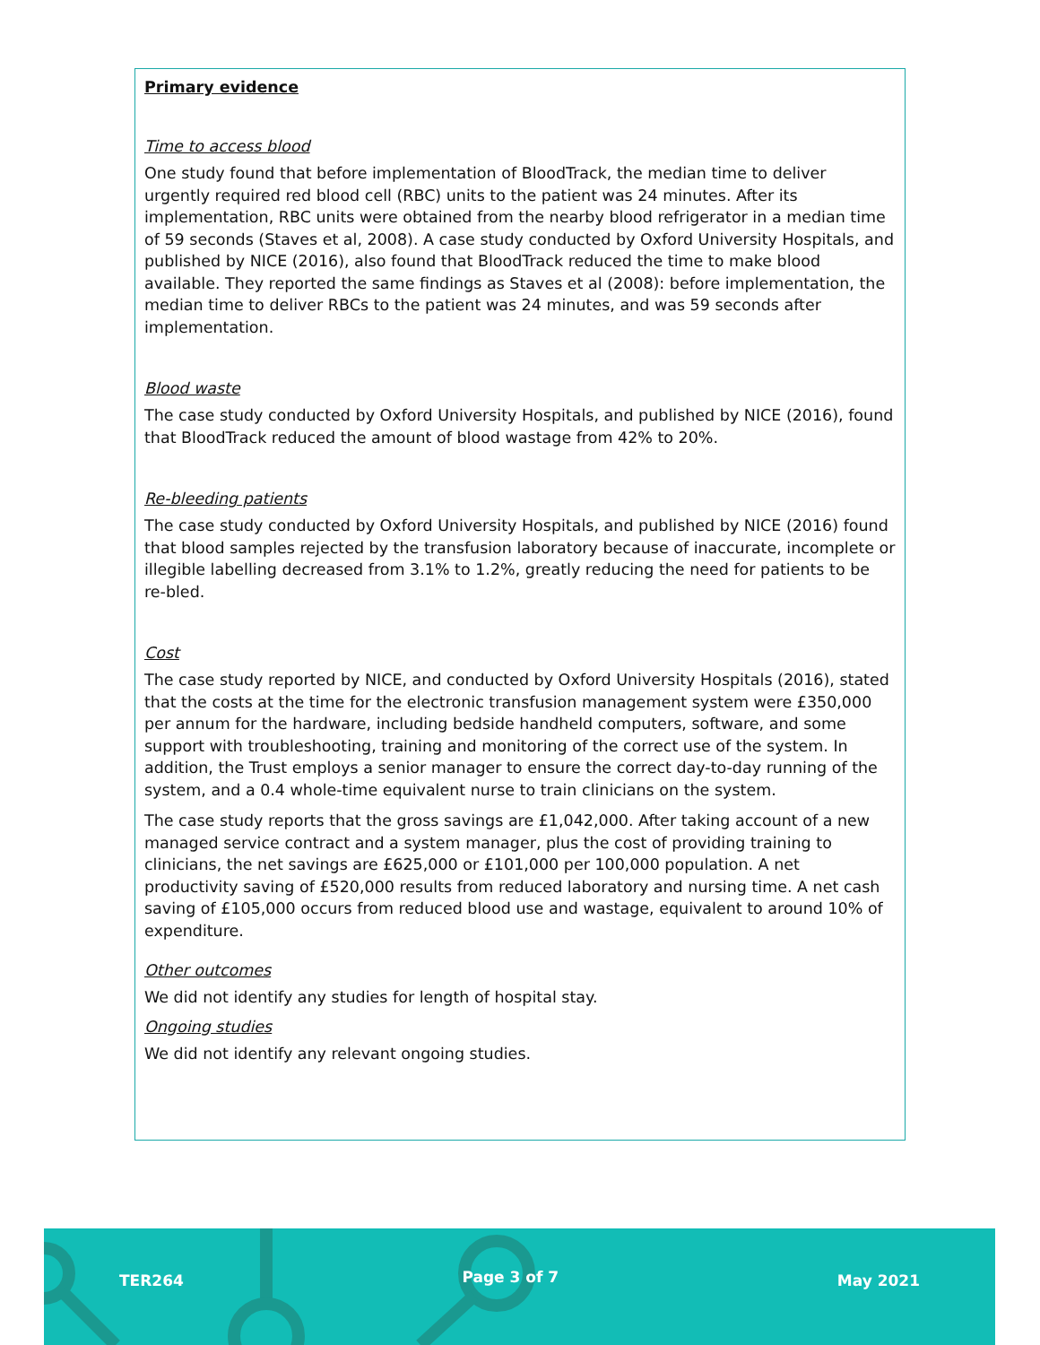Primary evidence
Time to access blood
One study found that before implementation of BloodTrack, the median time to deliver urgently required red blood cell (RBC) units to the patient was 24 minutes. After its implementation, RBC units were obtained from the nearby blood refrigerator in a median time of 59 seconds (Staves et al, 2008). A case study conducted by Oxford University Hospitals, and published by NICE (2016), also found that BloodTrack reduced the time to make blood available. They reported the same findings as Staves et al (2008): before implementation, the median time to deliver RBCs to the patient was 24 minutes, and was 59 seconds after implementation.
Blood waste
The case study conducted by Oxford University Hospitals, and published by NICE (2016), found that BloodTrack reduced the amount of blood wastage from 42% to 20%.
Re-bleeding patients
The case study conducted by Oxford University Hospitals, and published by NICE (2016) found that blood samples rejected by the transfusion laboratory because of inaccurate, incomplete or illegible labelling decreased from 3.1% to 1.2%, greatly reducing the need for patients to be re-bled.
Cost
The case study reported by NICE, and conducted by Oxford University Hospitals (2016), stated that the costs at the time for the electronic transfusion management system were £350,000 per annum for the hardware, including bedside handheld computers, software, and some support with troubleshooting, training and monitoring of the correct use of the system. In addition, the Trust employs a senior manager to ensure the correct day-to-day running of the system, and a 0.4 whole-time equivalent nurse to train clinicians on the system.
The case study reports that the gross savings are £1,042,000. After taking account of a new managed service contract and a system manager, plus the cost of providing training to clinicians, the net savings are £625,000 or £101,000 per 100,000 population. A net productivity saving of £520,000 results from reduced laboratory and nursing time. A net cash saving of £105,000 occurs from reduced blood use and wastage, equivalent to around 10% of expenditure.
Other outcomes
We did not identify any studies for length of hospital stay.
Ongoing studies
We did not identify any relevant ongoing studies.
TER264 Page 3 of 7 May 2021